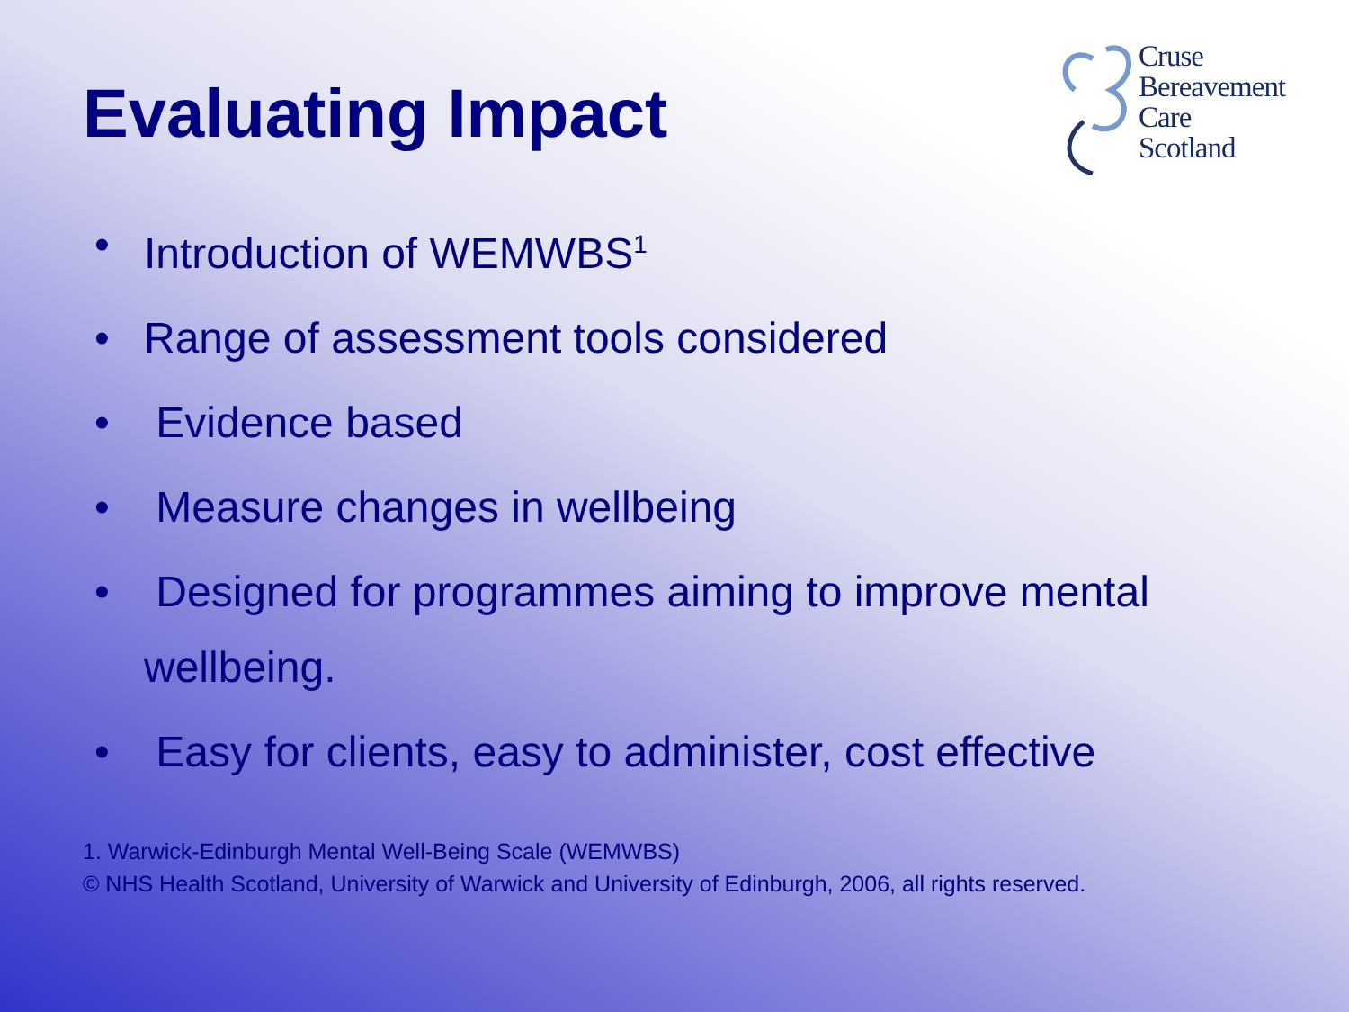Evaluating Impact
Cruse
Bereavement
Care
Scotland
• Introduction of WEMWBS<sup>1</sup>
• Range of assessment tools considered
• Evidence based
• Measure changes in wellbeing
• Designed for programmes aiming to improve mental wellbeing.
• Easy for clients, easy to administer, cost effective
1. Warwick-Edinburgh Mental Well-Being Scale (WEMWBS)
© NHS Health Scotland, University of Warwick and University of Edinburgh, 2006, all rights reserved.